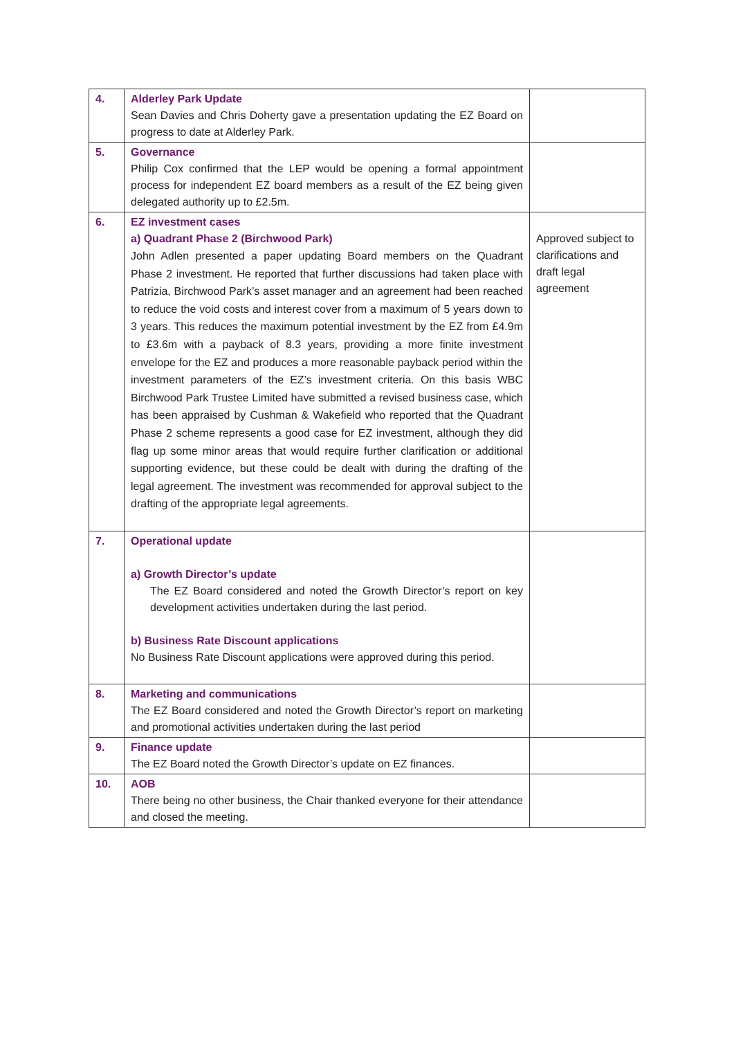| 4. | Alderley Park Update Sean Davies and Chris Doherty gave a presentation updating the EZ Board on progress to date at Alderley Park. | |
| 5. | Governance Philip Cox confirmed that the LEP would be opening a formal appointment process for independent EZ board members as a result of the EZ being given delegated authority up to £2.5m. | |
| 6. | EZ investment cases a) Quadrant Phase 2 (Birchwood Park) John Adlen presented a paper updating Board members on the Quadrant Phase 2 investment. He reported that further discussions had taken place with Patrizia, Birchwood Park’s asset manager and an agreement had been reached to reduce the void costs and interest cover from a maximum of 5 years down to 3 years. This reduces the maximum potential investment by the EZ from £4.9m to £3.6m with a payback of 8.3 years, providing a more finite investment envelope for the EZ and produces a more reasonable payback period within the investment parameters of the EZ’s investment criteria. On this basis WBC Birchwood Park Trustee Limited have submitted a revised business case, which has been appraised by Cushman & Wakefield who reported that the Quadrant Phase 2 scheme represents a good case for EZ investment, although they did flag up some minor areas that would require further clarification or additional supporting evidence, but these could be dealt with during the drafting of the legal agreement. The investment was recommended for approval subject to the drafting of the appropriate legal agreements. | Approved subject to clarifications and draft legal agreement |
| 7. | Operational update a) Growth Director’s update The EZ Board considered and noted the Growth Director’s report on key development activities undertaken during the last period. b) Business Rate Discount applications No Business Rate Discount applications were approved during this period. | |
| 8. | Marketing and communications The EZ Board considered and noted the Growth Director’s report on marketing and promotional activities undertaken during the last period | |
| 9. | Finance update The EZ Board noted the Growth Director’s update on EZ finances. | |
| 10. | AOB There being no other business, the Chair thanked everyone for their attendance and closed the meeting. | |